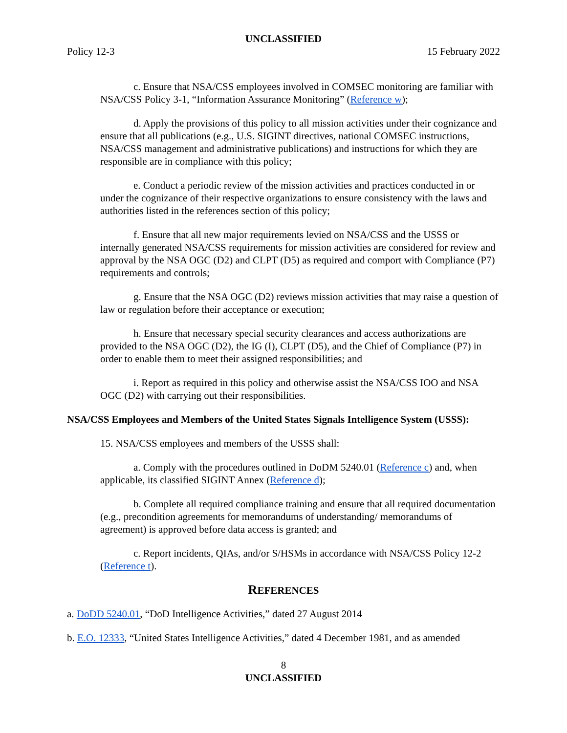UNCLASSIFIED
Policy 12-3 15 February 2022
c. Ensure that NSA/CSS employees involved in COMSEC monitoring are familiar with NSA/CSS Policy 3-1, “Information Assurance Monitoring” (Reference w);
d. Apply the provisions of this policy to all mission activities under their cognizance and ensure that all publications (e.g., U.S. SIGINT directives, national COMSEC instructions, NSA/CSS management and administrative publications) and instructions for which they are responsible are in compliance with this policy;
e. Conduct a periodic review of the mission activities and practices conducted in or under the cognizance of their respective organizations to ensure consistency with the laws and authorities listed in the references section of this policy;
f. Ensure that all new major requirements levied on NSA/CSS and the USSS or internally generated NSA/CSS requirements for mission activities are considered for review and approval by the NSA OGC (D2) and CLPT (D5) as required and comport with Compliance (P7) requirements and controls;
g. Ensure that the NSA OGC (D2) reviews mission activities that may raise a question of law or regulation before their acceptance or execution;
h. Ensure that necessary special security clearances and access authorizations are provided to the NSA OGC (D2), the IG (I), CLPT (D5), and the Chief of Compliance (P7) in order to enable them to meet their assigned responsibilities; and
i. Report as required in this policy and otherwise assist the NSA/CSS IOO and NSA OGC (D2) with carrying out their responsibilities.
NSA/CSS Employees and Members of the United States Signals Intelligence System (USSS):
15. NSA/CSS employees and members of the USSS shall:
a. Comply with the procedures outlined in DoDM 5240.01 (Reference c) and, when applicable, its classified SIGINT Annex (Reference d);
b. Complete all required compliance training and ensure that all required documentation (e.g., precondition agreements for memorandums of understanding/ memorandums of agreement) is approved before data access is granted; and
c. Report incidents, QIAs, and/or S/HSMs in accordance with NSA/CSS Policy 12-2 (Reference t).
REFERENCES
a. DoDD 5240.01, “DoD Intelligence Activities,” dated 27 August 2014
b. E.O. 12333, “United States Intelligence Activities,” dated 4 December 1981, and as amended
8
UNCLASSIFIED